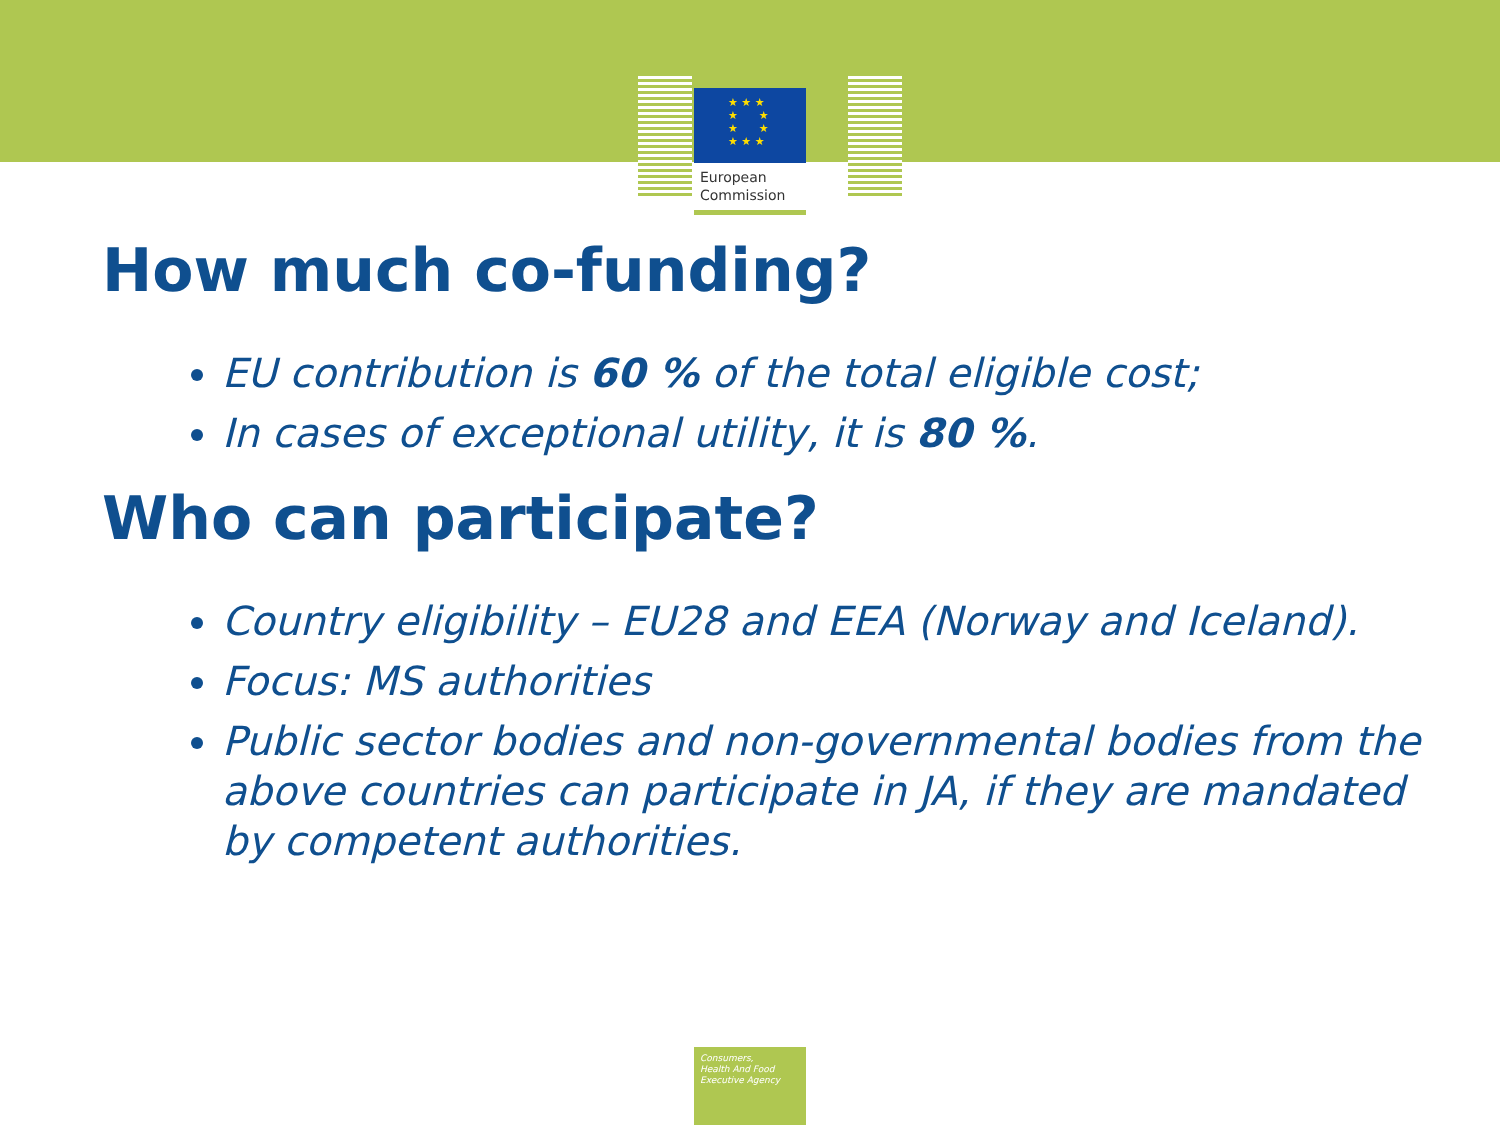★ ★ ★
★ ★
★ ★
★ ★ ★
European
Commission
How much co-funding?
EU contribution is 60 % of the total eligible cost;
In cases of exceptional utility, it is 80 %.
Who can participate?
Country eligibility – EU28 and EEA (Norway and Iceland).
Focus: MS authorities
Public sector bodies and non-governmental bodies from the above countries can participate in JA, if they are mandated by competent authorities.
Consumers,
Health And Food
Executive Agency